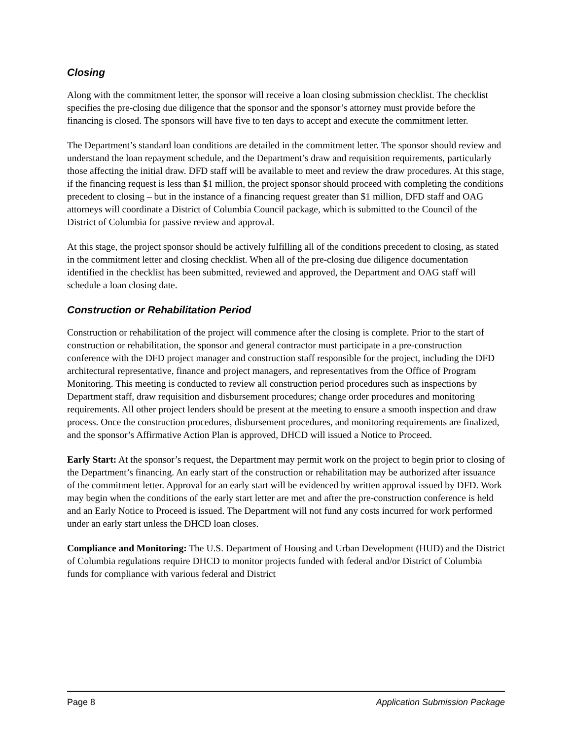Closing
Along with the commitment letter, the sponsor will receive a loan closing submission checklist. The checklist specifies the pre-closing due diligence that the sponsor and the sponsor’s attorney must provide before the financing is closed. The sponsors will have five to ten days to accept and execute the commitment letter.
The Department’s standard loan conditions are detailed in the commitment letter. The sponsor should review and understand the loan repayment schedule, and the Department’s draw and requisition requirements, particularly those affecting the initial draw. DFD staff will be available to meet and review the draw procedures. At this stage, if the financing request is less than $1 million, the project sponsor should proceed with completing the conditions precedent to closing – but in the instance of a financing request greater than $1 million, DFD staff and OAG attorneys will coordinate a District of Columbia Council package, which is submitted to the Council of the District of Columbia for passive review and approval.
At this stage, the project sponsor should be actively fulfilling all of the conditions precedent to closing, as stated in the commitment letter and closing checklist. When all of the pre-closing due diligence documentation identified in the checklist has been submitted, reviewed and approved, the Department and OAG staff will schedule a loan closing date.
Construction or Rehabilitation Period
Construction or rehabilitation of the project will commence after the closing is complete. Prior to the start of construction or rehabilitation, the sponsor and general contractor must participate in a pre-construction conference with the DFD project manager and construction staff responsible for the project, including the DFD architectural representative, finance and project managers, and representatives from the Office of Program Monitoring. This meeting is conducted to review all construction period procedures such as inspections by Department staff, draw requisition and disbursement procedures; change order procedures and monitoring requirements. All other project lenders should be present at the meeting to ensure a smooth inspection and draw process. Once the construction procedures, disbursement procedures, and monitoring requirements are finalized, and the sponsor’s Affirmative Action Plan is approved, DHCD will issued a Notice to Proceed.
Early Start: At the sponsor’s request, the Department may permit work on the project to begin prior to closing of the Department’s financing. An early start of the construction or rehabilitation may be authorized after issuance of the commitment letter. Approval for an early start will be evidenced by written approval issued by DFD. Work may begin when the conditions of the early start letter are met and after the pre-construction conference is held and an Early Notice to Proceed is issued. The Department will not fund any costs incurred for work performed under an early start unless the DHCD loan closes.
Compliance and Monitoring: The U.S. Department of Housing and Urban Development (HUD) and the District of Columbia regulations require DHCD to monitor projects funded with federal and/or District of Columbia funds for compliance with various federal and District
Page 8 Application Submission Package